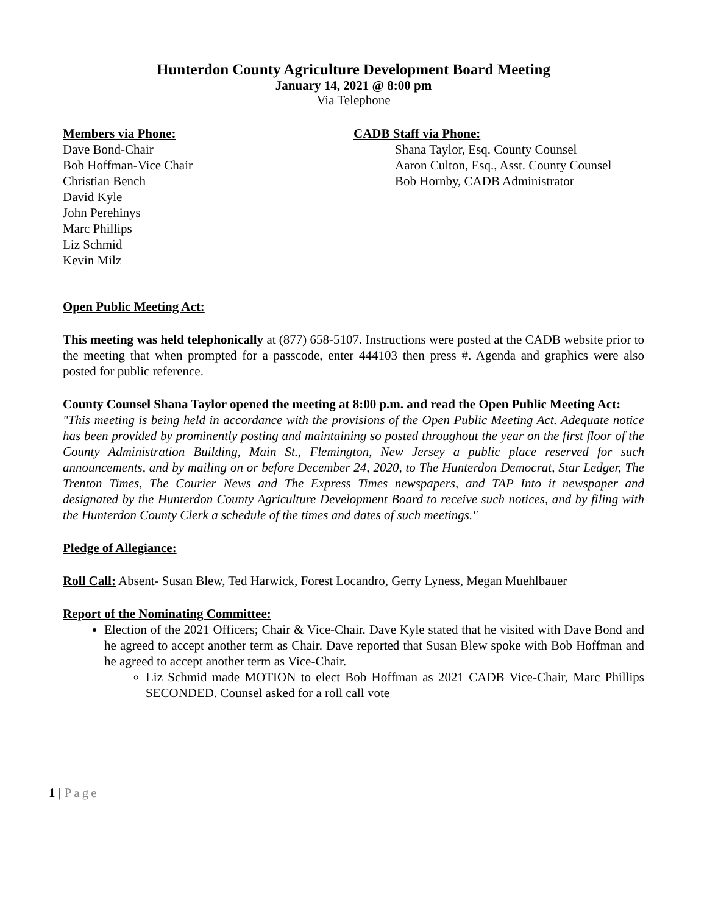Hunterdon County Agriculture Development Board Meeting
January 14, 2021 @ 8:00 pm
Via Telephone
Members via Phone:
Dave Bond-Chair
Bob Hoffman-Vice Chair
Christian Bench
David Kyle
John Perehinys
Marc Phillips
Liz Schmid
Kevin Milz
CADB Staff via Phone:
Shana Taylor, Esq. County Counsel
Aaron Culton, Esq., Asst. County Counsel
Bob Hornby, CADB Administrator
Open Public Meeting Act:
This meeting was held telephonically at (877) 658-5107. Instructions were posted at the CADB website prior to the meeting that when prompted for a passcode, enter 444103 then press #. Agenda and graphics were also posted for public reference.
County Counsel Shana Taylor opened the meeting at 8:00 p.m. and read the Open Public Meeting Act:
"This meeting is being held in accordance with the provisions of the Open Public Meeting Act. Adequate notice has been provided by prominently posting and maintaining so posted throughout the year on the first floor of the County Administration Building, Main St., Flemington, New Jersey a public place reserved for such announcements, and by mailing on or before December 24, 2020, to The Hunterdon Democrat, Star Ledger, The Trenton Times, The Courier News and The Express Times newspapers, and TAP Into it newspaper and designated by the Hunterdon County Agriculture Development Board to receive such notices, and by filing with the Hunterdon County Clerk a schedule of the times and dates of such meetings."
Pledge of Allegiance:
Roll Call: Absent- Susan Blew, Ted Harwick, Forest Locandro, Gerry Lyness, Megan Muehlbauer
Report of the Nominating Committee:
Election of the 2021 Officers; Chair & Vice-Chair. Dave Kyle stated that he visited with Dave Bond and he agreed to accept another term as Chair. Dave reported that Susan Blew spoke with Bob Hoffman and he agreed to accept another term as Vice-Chair.
Liz Schmid made MOTION to elect Bob Hoffman as 2021 CADB Vice-Chair, Marc Phillips SECONDED. Counsel asked for a roll call vote
1 | Page